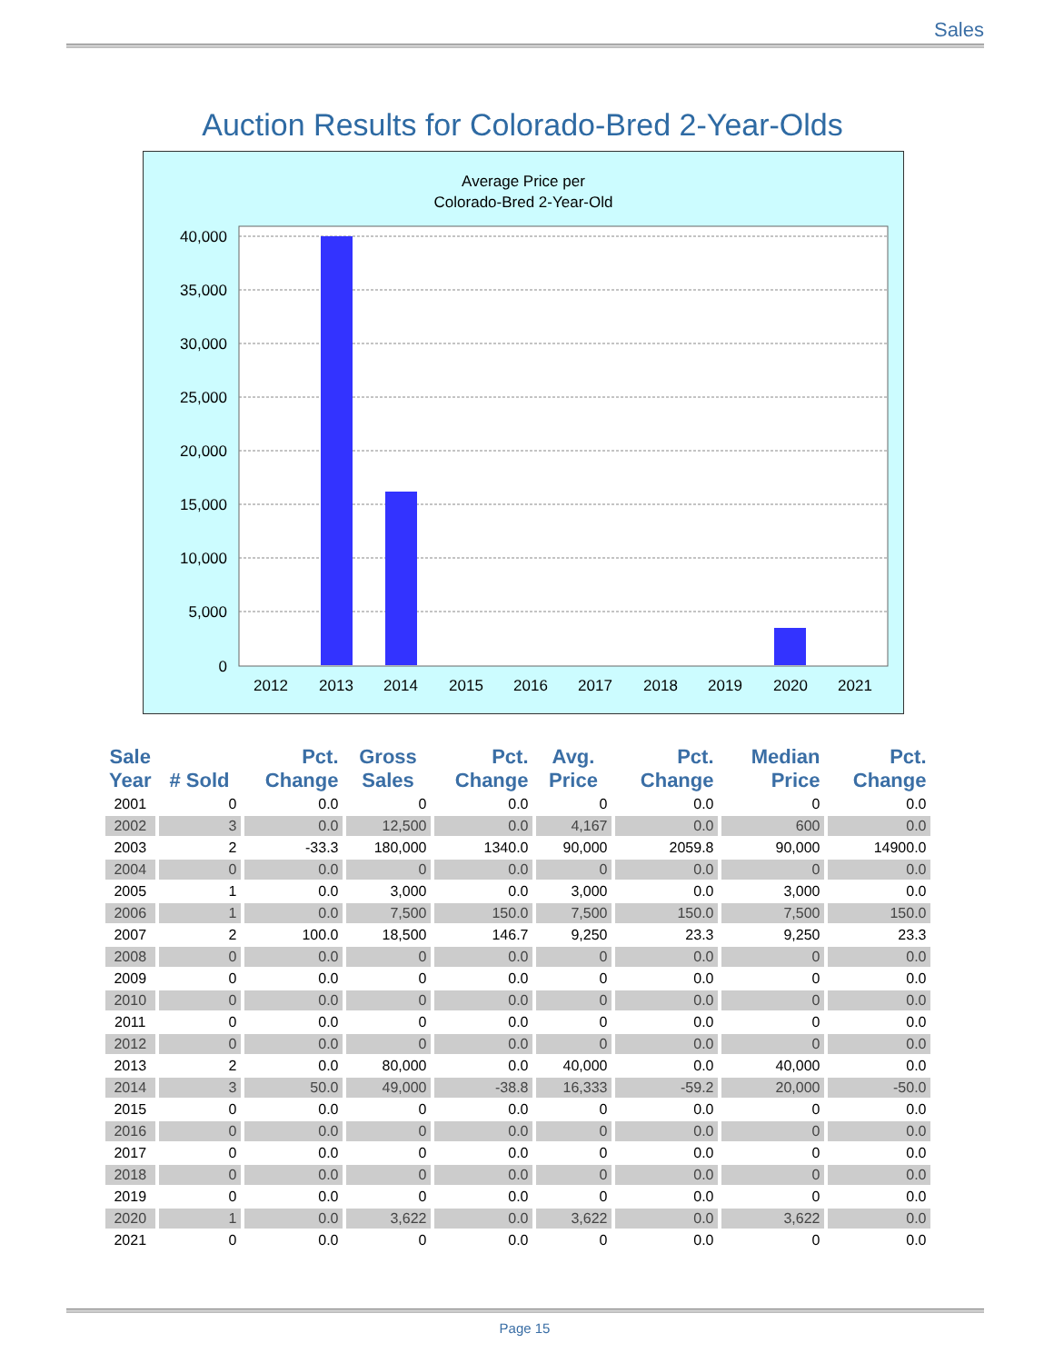Sales
Auction Results for Colorado-Bred 2-Year-Olds
Average Price per
Colorado-Bred 2-Year-Old
40,000
35,000
30,000
25,000
20,000
15,000
10,000
5,000
0
2012
2013
2014
2015
2016
2017
2018
2019
2020
2021
| Sale Year | # Sold | Pct. Change | Gross Sales | Pct. Change | Avg. Price | Pct. Change | Median Price | Pct. Change |
| --- | --- | --- | --- | --- | --- | --- | --- | --- |
| 2001 | 0 | 0.0 | 0 | 0.0 | 0 | 0.0 | 0 | 0.0 |
| 2002 | 3 | 0.0 | 12,500 | 0.0 | 4,167 | 0.0 | 600 | 0.0 |
| 2003 | 2 | -33.3 | 180,000 | 1340.0 | 90,000 | 2059.8 | 90,000 | 14900.0 |
| 2004 | 0 | 0.0 | 0 | 0.0 | 0 | 0.0 | 0 | 0.0 |
| 2005 | 1 | 0.0 | 3,000 | 0.0 | 3,000 | 0.0 | 3,000 | 0.0 |
| 2006 | 1 | 0.0 | 7,500 | 150.0 | 7,500 | 150.0 | 7,500 | 150.0 |
| 2007 | 2 | 100.0 | 18,500 | 146.7 | 9,250 | 23.3 | 9,250 | 23.3 |
| 2008 | 0 | 0.0 | 0 | 0.0 | 0 | 0.0 | 0 | 0.0 |
| 2009 | 0 | 0.0 | 0 | 0.0 | 0 | 0.0 | 0 | 0.0 |
| 2010 | 0 | 0.0 | 0 | 0.0 | 0 | 0.0 | 0 | 0.0 |
| 2011 | 0 | 0.0 | 0 | 0.0 | 0 | 0.0 | 0 | 0.0 |
| 2012 | 0 | 0.0 | 0 | 0.0 | 0 | 0.0 | 0 | 0.0 |
| 2013 | 2 | 0.0 | 80,000 | 0.0 | 40,000 | 0.0 | 40,000 | 0.0 |
| 2014 | 3 | 50.0 | 49,000 | -38.8 | 16,333 | -59.2 | 20,000 | -50.0 |
| 2015 | 0 | 0.0 | 0 | 0.0 | 0 | 0.0 | 0 | 0.0 |
| 2016 | 0 | 0.0 | 0 | 0.0 | 0 | 0.0 | 0 | 0.0 |
| 2017 | 0 | 0.0 | 0 | 0.0 | 0 | 0.0 | 0 | 0.0 |
| 2018 | 0 | 0.0 | 0 | 0.0 | 0 | 0.0 | 0 | 0.0 |
| 2019 | 0 | 0.0 | 0 | 0.0 | 0 | 0.0 | 0 | 0.0 |
| 2020 | 1 | 0.0 | 3,622 | 0.0 | 3,622 | 0.0 | 3,622 | 0.0 |
| 2021 | 0 | 0.0 | 0 | 0.0 | 0 | 0.0 | 0 | 0.0 |
Page 15